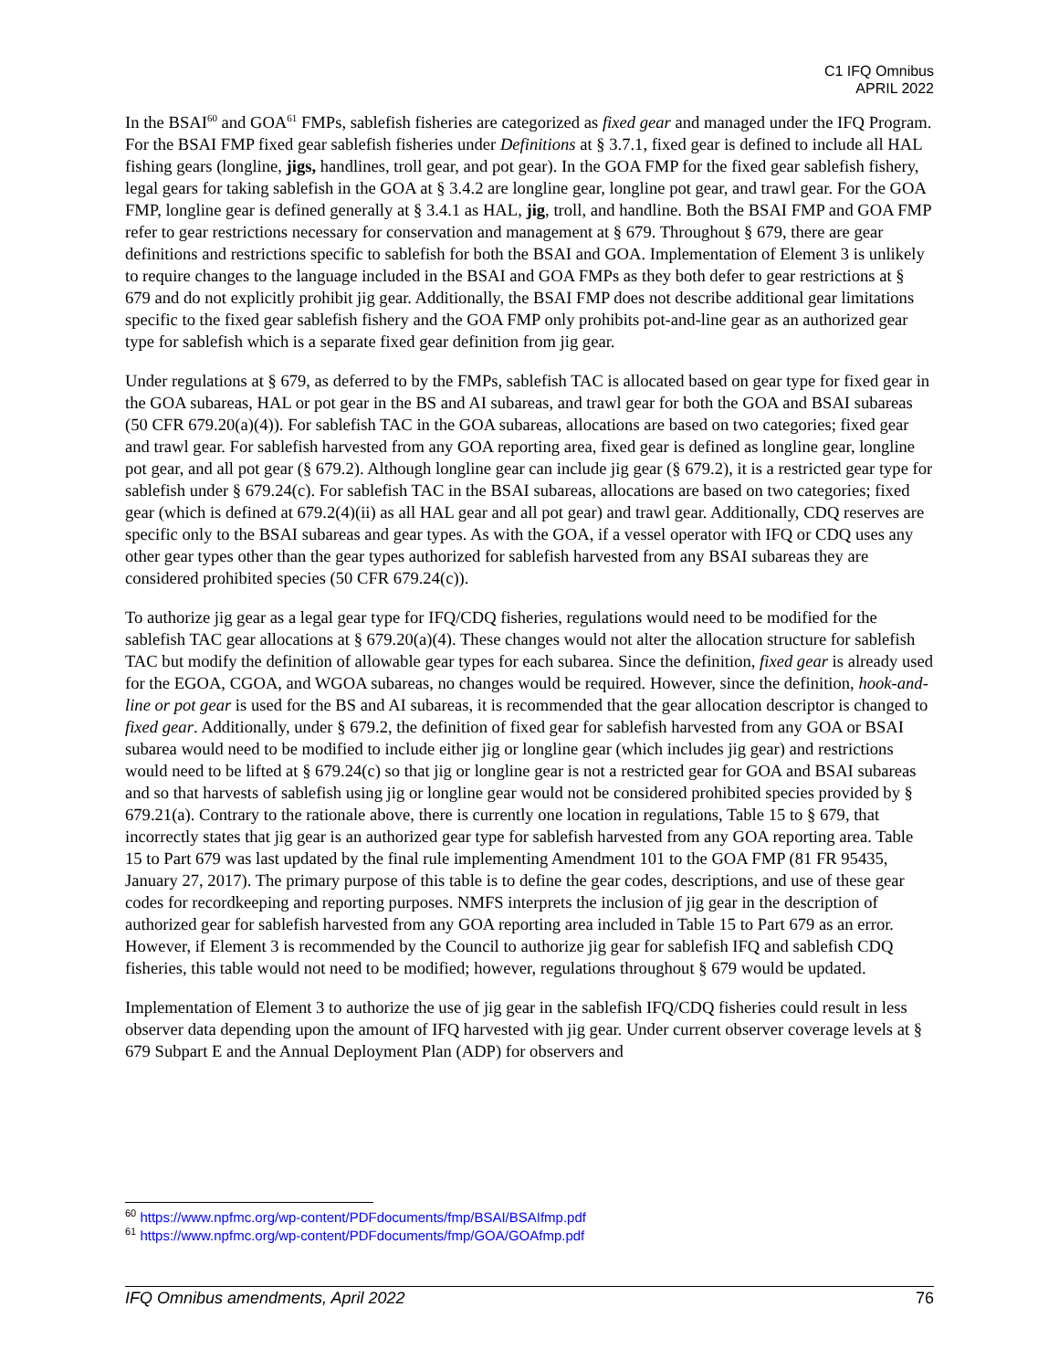C1 IFQ Omnibus
APRIL 2022
In the BSAI<sup>60</sup> and GOA<sup>61</sup> FMPs, sablefish fisheries are categorized as fixed gear and managed under the IFQ Program. For the BSAI FMP fixed gear sablefish fisheries under Definitions at § 3.7.1, fixed gear is defined to include all HAL fishing gears (longline, jigs, handlines, troll gear, and pot gear). In the GOA FMP for the fixed gear sablefish fishery, legal gears for taking sablefish in the GOA at § 3.4.2 are longline gear, longline pot gear, and trawl gear. For the GOA FMP, longline gear is defined generally at § 3.4.1 as HAL, jig, troll, and handline. Both the BSAI FMP and GOA FMP refer to gear restrictions necessary for conservation and management at § 679. Throughout § 679, there are gear definitions and restrictions specific to sablefish for both the BSAI and GOA. Implementation of Element 3 is unlikely to require changes to the language included in the BSAI and GOA FMPs as they both defer to gear restrictions at § 679 and do not explicitly prohibit jig gear. Additionally, the BSAI FMP does not describe additional gear limitations specific to the fixed gear sablefish fishery and the GOA FMP only prohibits pot-and-line gear as an authorized gear type for sablefish which is a separate fixed gear definition from jig gear.
Under regulations at § 679, as deferred to by the FMPs, sablefish TAC is allocated based on gear type for fixed gear in the GOA subareas, HAL or pot gear in the BS and AI subareas, and trawl gear for both the GOA and BSAI subareas (50 CFR 679.20(a)(4)). For sablefish TAC in the GOA subareas, allocations are based on two categories; fixed gear and trawl gear. For sablefish harvested from any GOA reporting area, fixed gear is defined as longline gear, longline pot gear, and all pot gear (§ 679.2). Although longline gear can include jig gear (§ 679.2), it is a restricted gear type for sablefish under § 679.24(c). For sablefish TAC in the BSAI subareas, allocations are based on two categories; fixed gear (which is defined at 679.2(4)(ii) as all HAL gear and all pot gear) and trawl gear. Additionally, CDQ reserves are specific only to the BSAI subareas and gear types. As with the GOA, if a vessel operator with IFQ or CDQ uses any other gear types other than the gear types authorized for sablefish harvested from any BSAI subareas they are considered prohibited species (50 CFR 679.24(c)).
To authorize jig gear as a legal gear type for IFQ/CDQ fisheries, regulations would need to be modified for the sablefish TAC gear allocations at § 679.20(a)(4). These changes would not alter the allocation structure for sablefish TAC but modify the definition of allowable gear types for each subarea. Since the definition, fixed gear is already used for the EGOA, CGOA, and WGOA subareas, no changes would be required. However, since the definition, hook-and-line or pot gear is used for the BS and AI subareas, it is recommended that the gear allocation descriptor is changed to fixed gear. Additionally, under § 679.2, the definition of fixed gear for sablefish harvested from any GOA or BSAI subarea would need to be modified to include either jig or longline gear (which includes jig gear) and restrictions would need to be lifted at § 679.24(c) so that jig or longline gear is not a restricted gear for GOA and BSAI subareas and so that harvests of sablefish using jig or longline gear would not be considered prohibited species provided by § 679.21(a). Contrary to the rationale above, there is currently one location in regulations, Table 15 to § 679, that incorrectly states that jig gear is an authorized gear type for sablefish harvested from any GOA reporting area. Table 15 to Part 679 was last updated by the final rule implementing Amendment 101 to the GOA FMP (81 FR 95435, January 27, 2017). The primary purpose of this table is to define the gear codes, descriptions, and use of these gear codes for recordkeeping and reporting purposes. NMFS interprets the inclusion of jig gear in the description of authorized gear for sablefish harvested from any GOA reporting area included in Table 15 to Part 679 as an error. However, if Element 3 is recommended by the Council to authorize jig gear for sablefish IFQ and sablefish CDQ fisheries, this table would not need to be modified; however, regulations throughout § 679 would be updated.
Implementation of Element 3 to authorize the use of jig gear in the sablefish IFQ/CDQ fisheries could result in less observer data depending upon the amount of IFQ harvested with jig gear. Under current observer coverage levels at § 679 Subpart E and the Annual Deployment Plan (ADP) for observers and
<sup>60</sup> https://www.npfmc.org/wp-content/PDFdocuments/fmp/BSAI/BSAIfmp.pdf
<sup>61</sup> https://www.npfmc.org/wp-content/PDFdocuments/fmp/GOA/GOAfmp.pdf
IFQ Omnibus amendments, April 2022 76